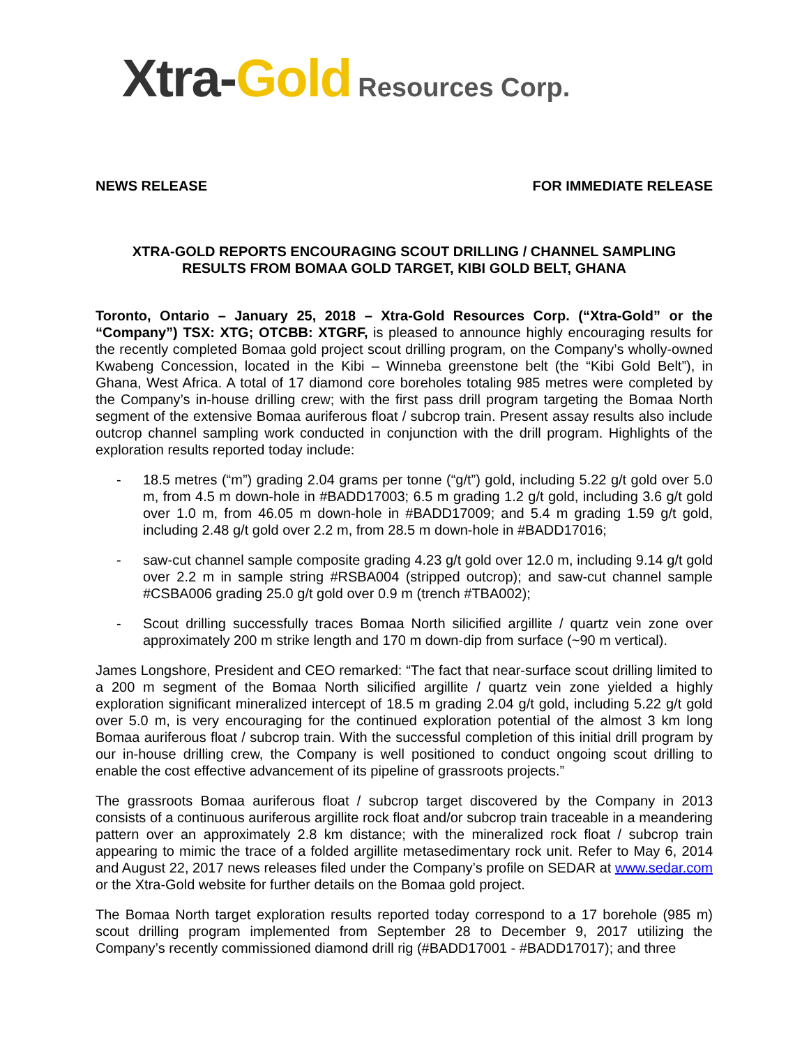Xtra-Gold Resources Corp.
NEWS RELEASE FOR IMMEDIATE RELEASE
XTRA-GOLD REPORTS ENCOURAGING SCOUT DRILLING / CHANNEL SAMPLING
RESULTS FROM BOMAA GOLD TARGET, KIBI GOLD BELT, GHANA
Toronto, Ontario – January 25, 2018 – Xtra-Gold Resources Corp. (“Xtra-Gold” or the “Company”) TSX: XTG; OTCBB: XTGRF, is pleased to announce highly encouraging results for the recently completed Bomaa gold project scout drilling program, on the Company’s wholly-owned Kwabeng Concession, located in the Kibi – Winneba greenstone belt (the “Kibi Gold Belt”), in Ghana, West Africa. A total of 17 diamond core boreholes totaling 985 metres were completed by the Company’s in-house drilling crew; with the first pass drill program targeting the Bomaa North segment of the extensive Bomaa auriferous float / subcrop train. Present assay results also include outcrop channel sampling work conducted in conjunction with the drill program. Highlights of the exploration results reported today include:
- 18.5 metres (“m”) grading 2.04 grams per tonne (“g/t”) gold, including 5.22 g/t gold over 5.0 m, from 4.5 m down-hole in #BADD17003; 6.5 m grading 1.2 g/t gold, including 3.6 g/t gold over 1.0 m, from 46.05 m down-hole in #BADD17009; and 5.4 m grading 1.59 g/t gold, including 2.48 g/t gold over 2.2 m, from 28.5 m down-hole in #BADD17016;
- saw-cut channel sample composite grading 4.23 g/t gold over 12.0 m, including 9.14 g/t gold over 2.2 m in sample string #RSBA004 (stripped outcrop); and saw-cut channel sample #CSBA006 grading 25.0 g/t gold over 0.9 m (trench #TBA002);
- Scout drilling successfully traces Bomaa North silicified argillite / quartz vein zone over approximately 200 m strike length and 170 m down-dip from surface (~90 m vertical).
James Longshore, President and CEO remarked: “The fact that near-surface scout drilling limited to a 200 m segment of the Bomaa North silicified argillite / quartz vein zone yielded a highly exploration significant mineralized intercept of 18.5 m grading 2.04 g/t gold, including 5.22 g/t gold over 5.0 m, is very encouraging for the continued exploration potential of the almost 3 km long Bomaa auriferous float / subcrop train. With the successful completion of this initial drill program by our in-house drilling crew, the Company is well positioned to conduct ongoing scout drilling to enable the cost effective advancement of its pipeline of grassroots projects.”
The grassroots Bomaa auriferous float / subcrop target discovered by the Company in 2013 consists of a continuous auriferous argillite rock float and/or subcrop train traceable in a meandering pattern over an approximately 2.8 km distance; with the mineralized rock float / subcrop train appearing to mimic the trace of a folded argillite metasedimentary rock unit. Refer to May 6, 2014 and August 22, 2017 news releases filed under the Company’s profile on SEDAR at www.sedar.com or the Xtra-Gold website for further details on the Bomaa gold project.
The Bomaa North target exploration results reported today correspond to a 17 borehole (985 m) scout drilling program implemented from September 28 to December 9, 2017 utilizing the Company’s recently commissioned diamond drill rig (#BADD17001 - #BADD17017); and three